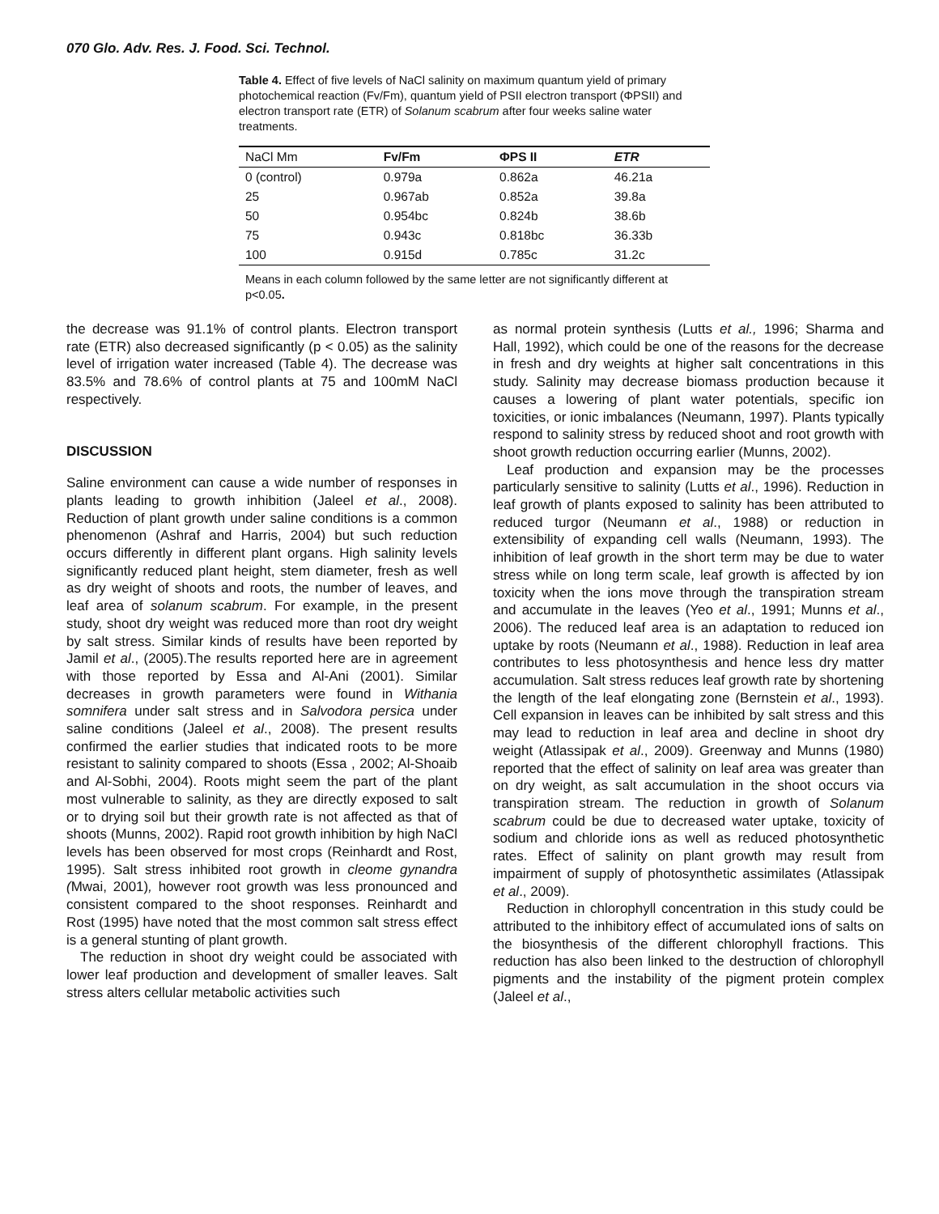070 Glo. Adv. Res. J. Food. Sci. Technol.
Table 4. Effect of five levels of NaCl salinity on maximum quantum yield of primary photochemical reaction (Fv/Fm), quantum yield of PSII electron transport (ΦPSII) and electron transport rate (ETR) of Solanum scabrum after four weeks saline water treatments.
| NaCl Mm | Fv/Fm | ΦPS II | ETR |
| --- | --- | --- | --- |
| 0 (control) | 0.979a | 0.862a | 46.21a |
| 25 | 0.967ab | 0.852a | 39.8a |
| 50 | 0.954bc | 0.824b | 38.6b |
| 75 | 0.943c | 0.818bc | 36.33b |
| 100 | 0.915d | 0.785c | 31.2c |
Means in each column followed by the same letter are not significantly different at p<0.05.
the decrease was 91.1% of control plants. Electron transport rate (ETR) also decreased significantly (p < 0.05) as the salinity level of irrigation water increased (Table 4). The decrease was 83.5% and 78.6% of control plants at 75 and 100mM NaCl respectively.
DISCUSSION
Saline environment can cause a wide number of responses in plants leading to growth inhibition (Jaleel et al., 2008). Reduction of plant growth under saline conditions is a common phenomenon (Ashraf and Harris, 2004) but such reduction occurs differently in different plant organs. High salinity levels significantly reduced plant height, stem diameter, fresh as well as dry weight of shoots and roots, the number of leaves, and leaf area of solanum scabrum. For example, in the present study, shoot dry weight was reduced more than root dry weight by salt stress. Similar kinds of results have been reported by Jamil et al., (2005).The results reported here are in agreement with those reported by Essa and Al-Ani (2001). Similar decreases in growth parameters were found in Withania somnifera under salt stress and in Salvodora persica under saline conditions (Jaleel et al., 2008). The present results confirmed the earlier studies that indicated roots to be more resistant to salinity compared to shoots (Essa , 2002; Al-Shoaib and Al-Sobhi, 2004). Roots might seem the part of the plant most vulnerable to salinity, as they are directly exposed to salt or to drying soil but their growth rate is not affected as that of shoots (Munns, 2002). Rapid root growth inhibition by high NaCl levels has been observed for most crops (Reinhardt and Rost, 1995). Salt stress inhibited root growth in cleome gynandra (Mwai, 2001), however root growth was less pronounced and consistent compared to the shoot responses. Reinhardt and Rost (1995) have noted that the most common salt stress effect is a general stunting of plant growth.
The reduction in shoot dry weight could be associated with lower leaf production and development of smaller leaves. Salt stress alters cellular metabolic activities such
as normal protein synthesis (Lutts et al., 1996; Sharma and Hall, 1992), which could be one of the reasons for the decrease in fresh and dry weights at higher salt concentrations in this study. Salinity may decrease biomass production because it causes a lowering of plant water potentials, specific ion toxicities, or ionic imbalances (Neumann, 1997). Plants typically respond to salinity stress by reduced shoot and root growth with shoot growth reduction occurring earlier (Munns, 2002).
Leaf production and expansion may be the processes particularly sensitive to salinity (Lutts et al., 1996). Reduction in leaf growth of plants exposed to salinity has been attributed to reduced turgor (Neumann et al., 1988) or reduction in extensibility of expanding cell walls (Neumann, 1993). The inhibition of leaf growth in the short term may be due to water stress while on long term scale, leaf growth is affected by ion toxicity when the ions move through the transpiration stream and accumulate in the leaves (Yeo et al., 1991; Munns et al., 2006). The reduced leaf area is an adaptation to reduced ion uptake by roots (Neumann et al., 1988). Reduction in leaf area contributes to less photosynthesis and hence less dry matter accumulation. Salt stress reduces leaf growth rate by shortening the length of the leaf elongating zone (Bernstein et al., 1993). Cell expansion in leaves can be inhibited by salt stress and this may lead to reduction in leaf area and decline in shoot dry weight (Atlassipak et al., 2009). Greenway and Munns (1980) reported that the effect of salinity on leaf area was greater than on dry weight, as salt accumulation in the shoot occurs via transpiration stream. The reduction in growth of Solanum scabrum could be due to decreased water uptake, toxicity of sodium and chloride ions as well as reduced photosynthetic rates. Effect of salinity on plant growth may result from impairment of supply of photosynthetic assimilates (Atlassipak et al., 2009).
Reduction in chlorophyll concentration in this study could be attributed to the inhibitory effect of accumulated ions of salts on the biosynthesis of the different chlorophyll fractions. This reduction has also been linked to the destruction of chlorophyll pigments and the instability of the pigment protein complex (Jaleel et al.,